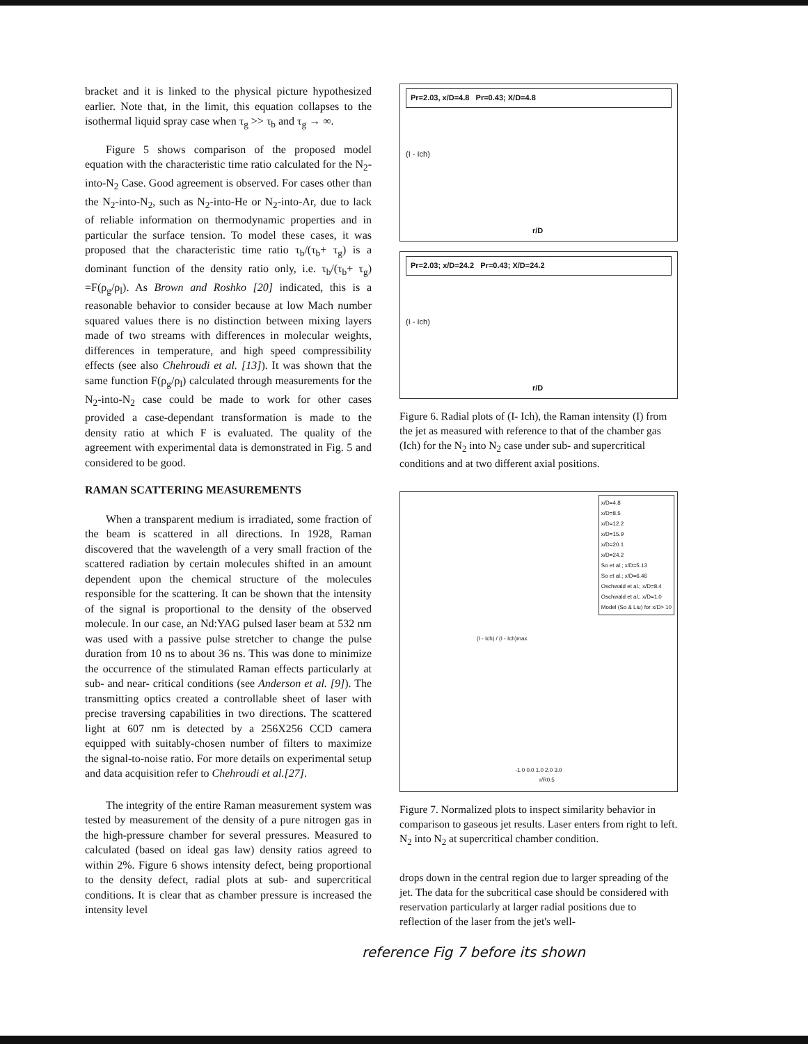bracket and it is linked to the physical picture hypothesized earlier. Note that, in the limit, this equation collapses to the isothermal liquid spray case when τ<sub>g</sub> >> τ<sub>b</sub> and τ<sub>g</sub> → ∞.
Figure 5 shows comparison of the proposed model equation with the characteristic time ratio calculated for the N<sub>2</sub>-into-N<sub>2</sub> Case. Good agreement is observed. For cases other than the N<sub>2</sub>-into-N<sub>2</sub>, such as N<sub>2</sub>-into-He or N<sub>2</sub>-into-Ar, due to lack of reliable information on thermodynamic properties and in particular the surface tension. To model these cases, it was proposed that the characteristic time ratio τ<sub>b</sub>/(τ<sub>b</sub>+ τ<sub>g</sub>) is a dominant function of the density ratio only, i.e. τ<sub>b</sub>/(τ<sub>b</sub>+ τ<sub>g</sub>) =F(ρ<sub>g</sub>/ρ<sub>l</sub>). As Brown and Roshko [20] indicated, this is a reasonable behavior to consider because at low Mach number squared values there is no distinction between mixing layers made of two streams with differences in molecular weights, differences in temperature, and high speed compressibility effects (see also Chehroudi et al. [13]). It was shown that the same function F(ρ<sub>g</sub>/ρ<sub>l</sub>) calculated through measurements for the N<sub>2</sub>-into-N<sub>2</sub> case could be made to work for other cases provided a case-dependant transformation is made to the density ratio at which F is evaluated. The quality of the agreement with experimental data is demonstrated in Fig. 5 and considered to be good.
RAMAN SCATTERING MEASUREMENTS
When a transparent medium is irradiated, some fraction of the beam is scattered in all directions. In 1928, Raman discovered that the wavelength of a very small fraction of the scattered radiation by certain molecules shifted in an amount dependent upon the chemical structure of the molecules responsible for the scattering. It can be shown that the intensity of the signal is proportional to the density of the observed molecule. In our case, an Nd:YAG pulsed laser beam at 532 nm was used with a passive pulse stretcher to change the pulse duration from 10 ns to about 36 ns. This was done to minimize the occurrence of the stimulated Raman effects particularly at sub- and near- critical conditions (see Anderson et al. [9]). The transmitting optics created a controllable sheet of laser with precise traversing capabilities in two directions. The scattered light at 607 nm is detected by a 256X256 CCD camera equipped with suitably-chosen number of filters to maximize the signal-to-noise ratio. For more details on experimental setup and data acquisition refer to Chehroudi et al.[27].
The integrity of the entire Raman measurement system was tested by measurement of the density of a pure nitrogen gas in the high-pressure chamber for several pressures. Measured to calculated (based on ideal gas law) density ratios agreed to within 2%. Figure 6 shows intensity defect, being proportional to the density defect, radial plots at sub- and supercritical conditions. It is clear that as chamber pressure is increased the intensity level
Pr=2.03, x/D=4.8 Pr=0.43; X/D=4.8
(I - Ich)
r/D
Pr=2.03; x/D=24.2 Pr=0.43; X/D=24.2
(I - Ich)
r/D
Figure 6. Radial plots of (I- Ich), the Raman intensity (I) from the jet as measured with reference to that of the chamber gas (Ich) for the N<sub>2</sub> into N<sub>2</sub> case under sub- and supercritical conditions and at two different axial positions.
x/D=4.8
x/D=8.5
x/D=12.2
x/D=15.9
x/D=20.1
x/D=24.2
So et al.; x/D=5.13
So et al.; x/D=6.46
Oschwald et al.; x/D=8.4
Oschwald et al.; x/D=1.0
Model (So & Liu) for x/D> 10
(I - Ich) / (I - Ich)max
-1.0 0.0 1.0 2.0 3.0
r/R0.5
Figure 7. Normalized plots to inspect similarity behavior in comparison to gaseous jet results. Laser enters from right to left. N<sub>2</sub> into N<sub>2</sub> at supercritical chamber condition.
drops down in the central region due to larger spreading of the jet. The data for the subcritical case should be considered with reservation particularly at larger radial positions due to reflection of the laser from the jet's well-
reference Fig 7 before its shown